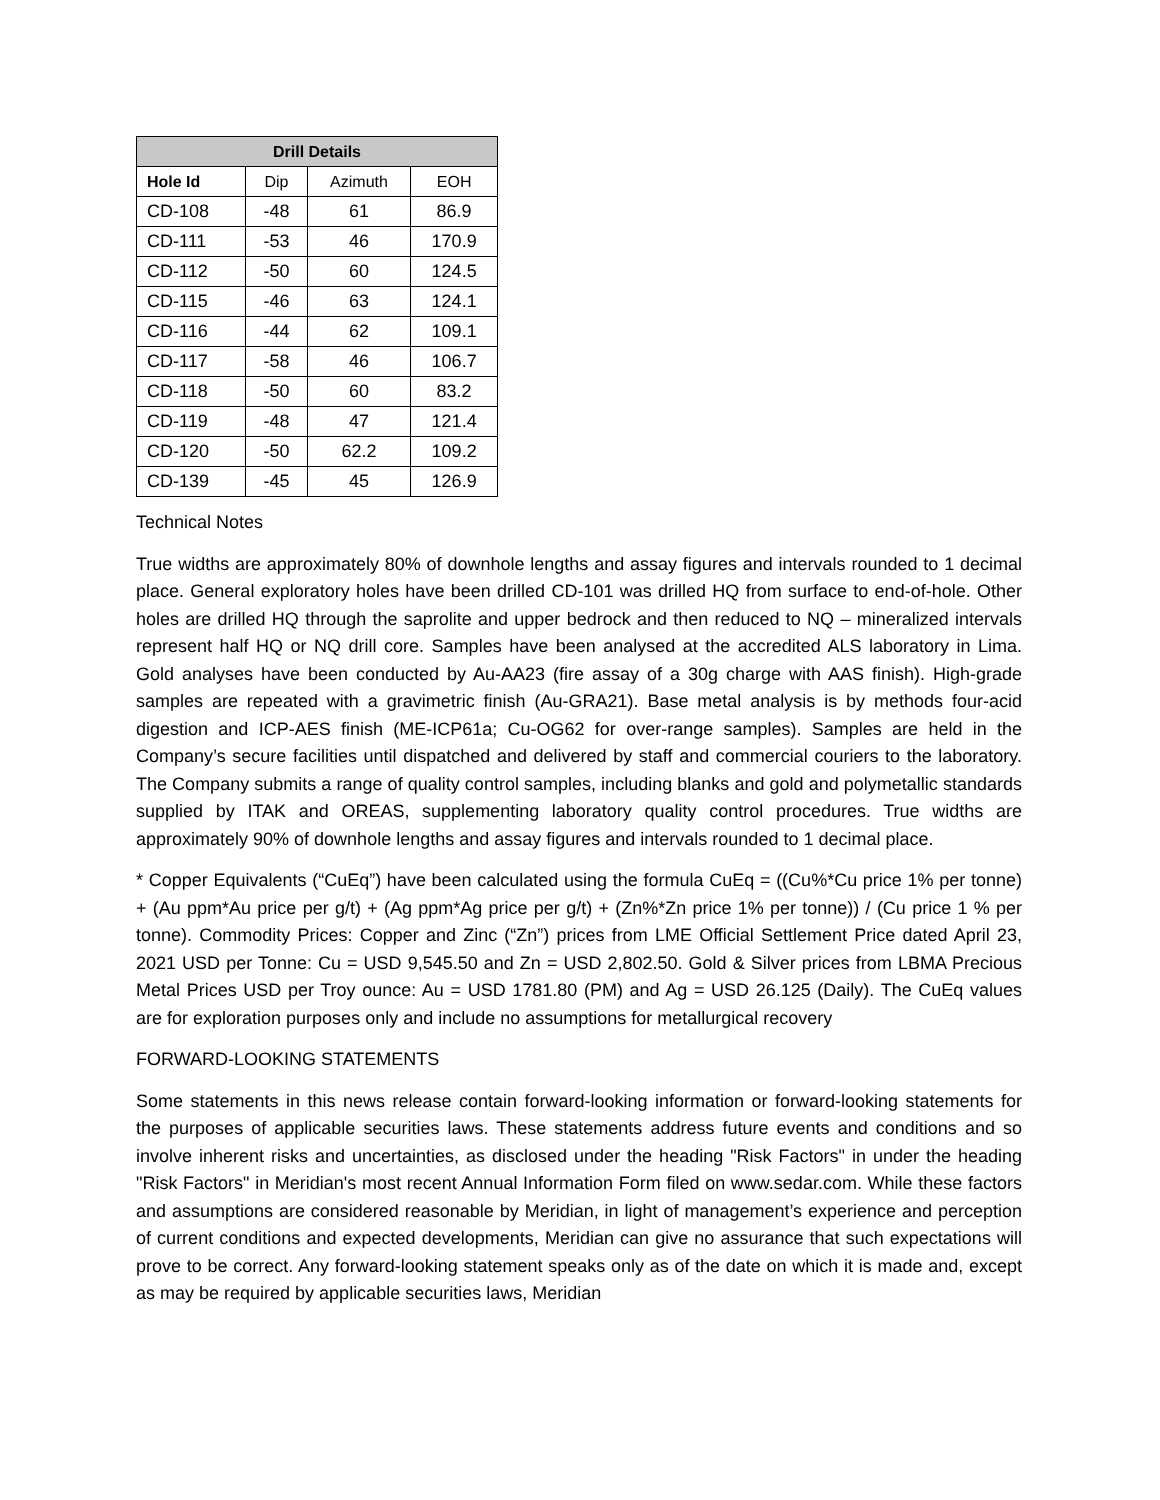| Drill Details | | | |
| --- | --- | --- | --- |
| Hole Id | Dip | Azimuth | EOH |
| CD-108 | -48 | 61 | 86.9 |
| CD-111 | -53 | 46 | 170.9 |
| CD-112 | -50 | 60 | 124.5 |
| CD-115 | -46 | 63 | 124.1 |
| CD-116 | -44 | 62 | 109.1 |
| CD-117 | -58 | 46 | 106.7 |
| CD-118 | -50 | 60 | 83.2 |
| CD-119 | -48 | 47 | 121.4 |
| CD-120 | -50 | 62.2 | 109.2 |
| CD-139 | -45 | 45 | 126.9 |
Technical Notes
True widths are approximately 80% of downhole lengths and assay figures and intervals rounded to 1 decimal place. General exploratory holes have been drilled CD-101 was drilled HQ from surface to end-of-hole. Other holes are drilled HQ through the saprolite and upper bedrock and then reduced to NQ – mineralized intervals represent half HQ or NQ drill core. Samples have been analysed at the accredited ALS laboratory in Lima. Gold analyses have been conducted by Au-AA23 (fire assay of a 30g charge with AAS finish). High-grade samples are repeated with a gravimetric finish (Au-GRA21). Base metal analysis is by methods four-acid digestion and ICP-AES finish (ME-ICP61a; Cu-OG62 for over-range samples). Samples are held in the Company’s secure facilities until dispatched and delivered by staff and commercial couriers to the laboratory. The Company submits a range of quality control samples, including blanks and gold and polymetallic standards supplied by ITAK and OREAS, supplementing laboratory quality control procedures. True widths are approximately 90% of downhole lengths and assay figures and intervals rounded to 1 decimal place.
* Copper Equivalents (“CuEq”) have been calculated using the formula CuEq = ((Cu%*Cu price 1% per tonne) + (Au ppm*Au price per g/t) + (Ag ppm*Ag price per g/t) + (Zn%*Zn price 1% per tonne)) / (Cu price 1 % per tonne). Commodity Prices: Copper and Zinc (“Zn”) prices from LME Official Settlement Price dated April 23, 2021 USD per Tonne: Cu = USD 9,545.50 and Zn = USD 2,802.50. Gold & Silver prices from LBMA Precious Metal Prices USD per Troy ounce: Au = USD 1781.80 (PM) and Ag = USD 26.125 (Daily). The CuEq values are for exploration purposes only and include no assumptions for metallurgical recovery
FORWARD-LOOKING STATEMENTS
Some statements in this news release contain forward-looking information or forward-looking statements for the purposes of applicable securities laws. These statements address future events and conditions and so involve inherent risks and uncertainties, as disclosed under the heading "Risk Factors" in under the heading "Risk Factors" in Meridian's most recent Annual Information Form filed on www.sedar.com. While these factors and assumptions are considered reasonable by Meridian, in light of management’s experience and perception of current conditions and expected developments, Meridian can give no assurance that such expectations will prove to be correct. Any forward-looking statement speaks only as of the date on which it is made and, except as may be required by applicable securities laws, Meridian